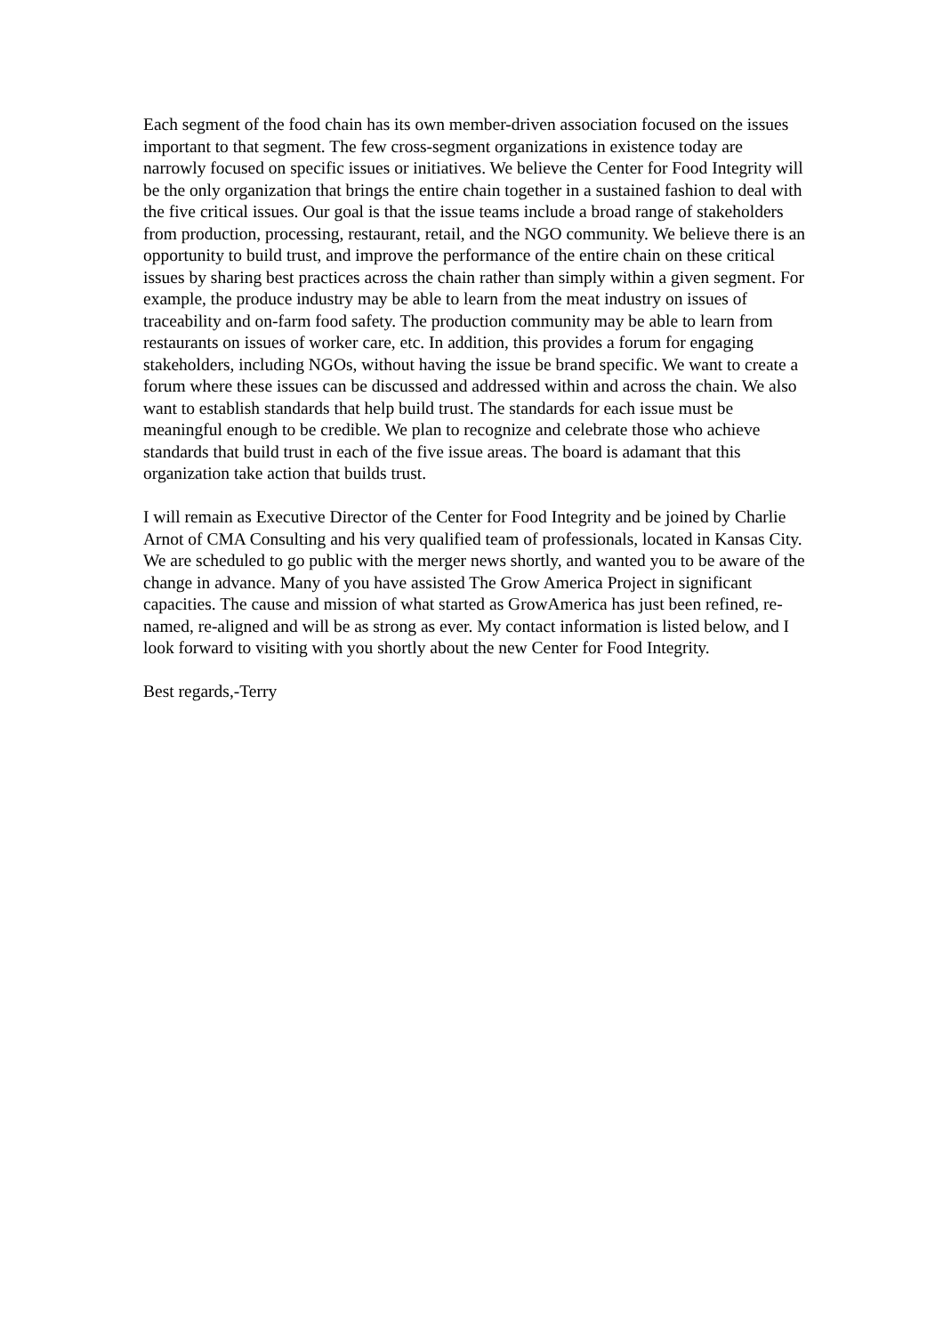Each segment of the food chain has its own member-driven association focused on the issues important to that segment. The few cross-segment organizations in existence today are narrowly focused on specific issues or initiatives. We believe the Center for Food Integrity will be the only organization that brings the entire chain together in a sustained fashion to deal with the five critical issues. Our goal is that the issue teams include a broad range of stakeholders from production, processing, restaurant, retail, and the NGO community. We believe there is an opportunity to build trust, and improve the performance of the entire chain on these critical issues by sharing best practices across the chain rather than simply within a given segment. For example, the produce industry may be able to learn from the meat industry on issues of traceability and on-farm food safety. The production community may be able to learn from restaurants on issues of worker care, etc. In addition, this provides a forum for engaging stakeholders, including NGOs, without having the issue be brand specific. We want to create a forum where these issues can be discussed and addressed within and across the chain. We also want to establish standards that help build trust. The standards for each issue must be meaningful enough to be credible. We plan to recognize and celebrate those who achieve standards that build trust in each of the five issue areas. The board is adamant that this organization take action that builds trust.
I will remain as Executive Director of the Center for Food Integrity and be joined by Charlie Arnot of CMA Consulting and his very qualified team of professionals, located in Kansas City. We are scheduled to go public with the merger news shortly, and wanted you to be aware of the change in advance. Many of you have assisted The Grow America Project in significant capacities. The cause and mission of what started as GrowAmerica has just been refined, re-named, re-aligned and will be as strong as ever. My contact information is listed below, and I look forward to visiting with you shortly about the new Center for Food Integrity.
Best regards,-Terry